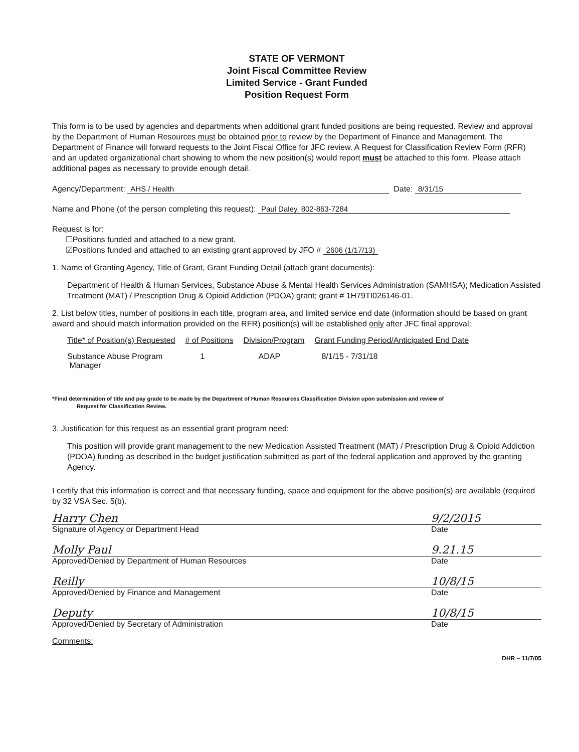STATE OF VERMONT
Joint Fiscal Committee Review
Limited Service - Grant Funded
Position Request Form
This form is to be used by agencies and departments when additional grant funded positions are being requested. Review and approval by the Department of Human Resources must be obtained prior to review by the Department of Finance and Management. The Department of Finance will forward requests to the Joint Fiscal Office for JFC review. A Request for Classification Review Form (RFR) and an updated organizational chart showing to whom the new position(s) would report must be attached to this form. Please attach additional pages as necessary to provide enough detail.
Agency/Department: AHS / Health Date: 8/31/15
Name and Phone (of the person completing this request): Paul Daley, 802-863-7284
Request is for:
☐Positions funded and attached to a new grant.
☑Positions funded and attached to an existing grant approved by JFO # 2606 (1/17/13)
1. Name of Granting Agency, Title of Grant, Grant Funding Detail (attach grant documents):
Department of Health & Human Services, Substance Abuse & Mental Health Services Administration (SAMHSA); Medication Assisted Treatment (MAT) / Prescription Drug & Opioid Addiction (PDOA) grant; grant # 1H79TI026146-01.
2. List below titles, number of positions in each title, program area, and limited service end date (information should be based on grant award and should match information provided on the RFR) position(s) will be established only after JFC final approval:
| Title* of Position(s) Requested | # of Positions | Division/Program | Grant Funding Period/Anticipated End Date |
| --- | --- | --- | --- |
| Substance Abuse Program Manager | 1 | ADAP | 8/1/15 - 7/31/18 |
*Final determination of title and pay grade to be made by the Department of Human Resources Classification Division upon submission and review of
Request for Classification Review.
3. Justification for this request as an essential grant program need:
This position will provide grant management to the new Medication Assisted Treatment (MAT) / Prescription Drug & Opioid Addiction (PDOA) funding as described in the budget justification submitted as part of the federal application and approved by the granting Agency.
I certify that this information is correct and that necessary funding, space and equipment for the above position(s) are available (required by 32 VSA Sec. 5(b).
Harry Chen 9/2/2015
Signature of Agency or Department Head Date
Molly Paul 9.21.15
Approved/Denied by Department of Human Resources Date
Reilly 10/8/15
Approved/Denied by Finance and Management Date
Deputy 10/8/15
Approved/Denied by Secretary of Administration Date
Comments:
DHR – 11/7/05